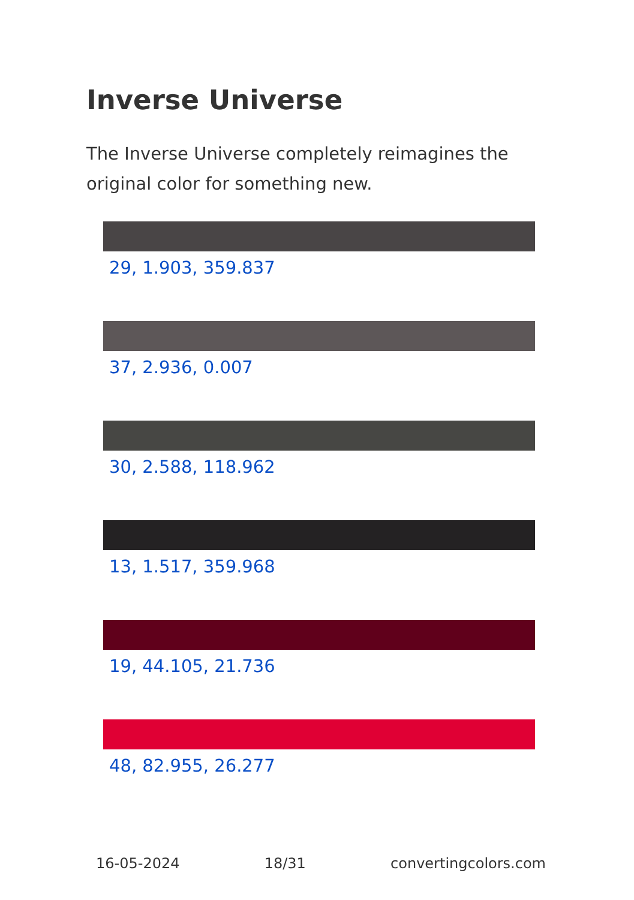Inverse Universe
The Inverse Universe completely reimagines the original color for something new.
29, 1.903, 359.837
37, 2.936, 0.007
30, 2.588, 118.962
13, 1.517, 359.968
19, 44.105, 21.736
48, 82.955, 26.277
16-05-2024 18/31 convertingcolors.com